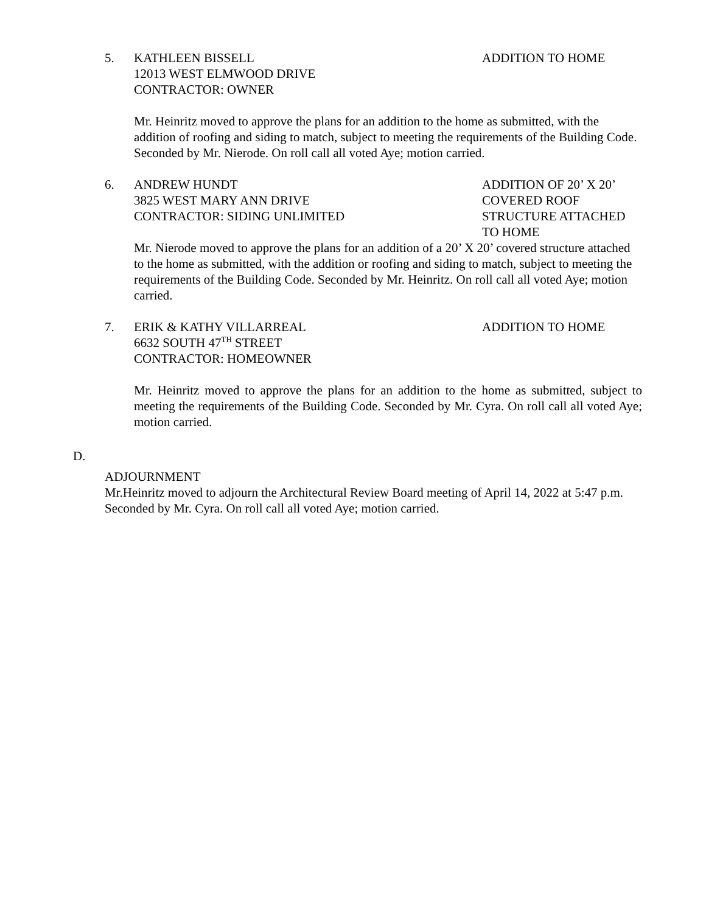5. KATHLEEN BISSELL
12013 WEST ELMWOOD DRIVE
CONTRACTOR: OWNER
ADDITION TO HOME
Mr. Heinritz moved to approve the plans for an addition to the home as submitted, with the addition of roofing and siding to match, subject to meeting the requirements of the Building Code. Seconded by Mr. Nierode. On roll call all voted Aye; motion carried.
6. ANDREW HUNDT
3825 WEST MARY ANN DRIVE
CONTRACTOR: SIDING UNLIMITED
ADDITION OF 20’ X 20’
COVERED ROOF
STRUCTURE ATTACHED
TO HOME
Mr. Nierode moved to approve the plans for an addition of a 20’ X 20’ covered structure attached to the home as submitted, with the addition or roofing and siding to match, subject to meeting the requirements of the Building Code. Seconded by Mr. Heinritz. On roll call all voted Aye; motion carried.
7. ERIK & KATHY VILLARREAL
6632 SOUTH 47<sup>TH</sup> STREET
CONTRACTOR: HOMEOWNER
ADDITION TO HOME
Mr. Heinritz moved to approve the plans for an addition to the home as submitted, subject to meeting the requirements of the Building Code. Seconded by Mr. Cyra. On roll call all voted Aye; motion carried.
D.
ADJOURNMENT
Mr.Heinritz moved to adjourn the Architectural Review Board meeting of April 14, 2022 at 5:47 p.m. Seconded by Mr. Cyra. On roll call all voted Aye; motion carried.